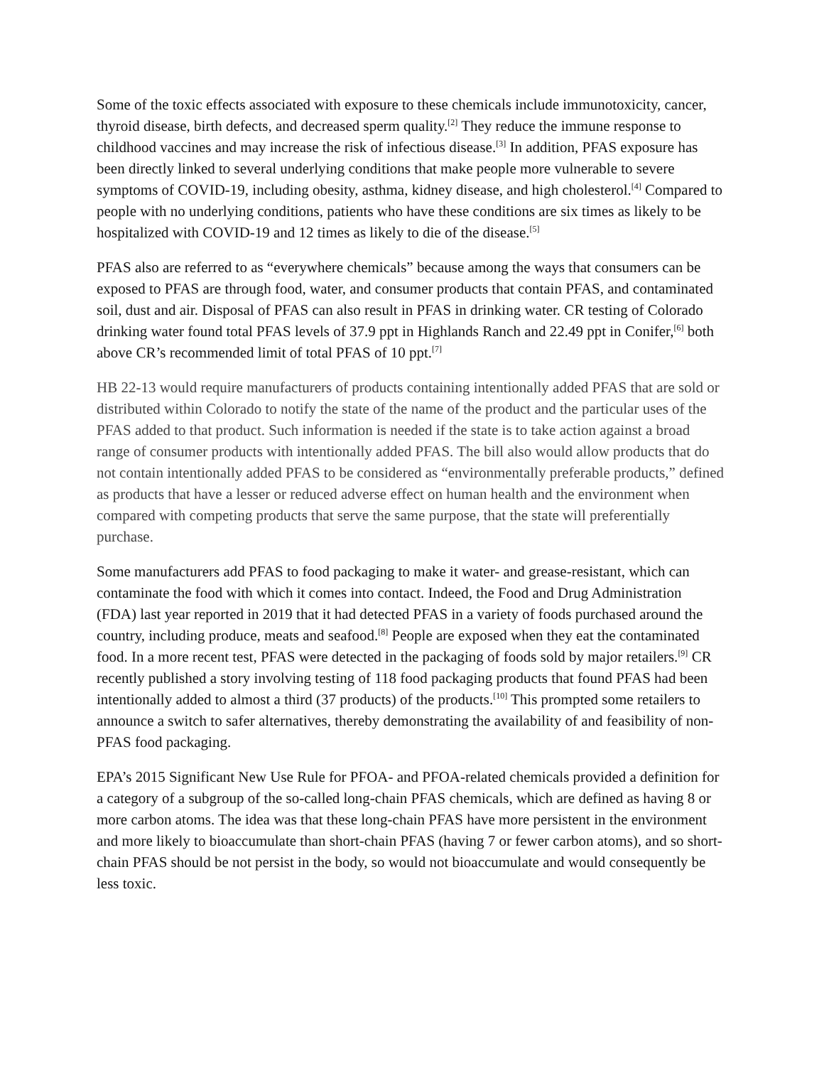Some of the toxic effects associated with exposure to these chemicals include immunotoxicity, cancer, thyroid disease, birth defects, and decreased sperm quality.<sup>[2]</sup> They reduce the immune response to childhood vaccines and may increase the risk of infectious disease.<sup>[3]</sup> In addition, PFAS exposure has been directly linked to several underlying conditions that make people more vulnerable to severe symptoms of COVID-19, including obesity, asthma, kidney disease, and high cholesterol.<sup>[4]</sup> Compared to people with no underlying conditions, patients who have these conditions are six times as likely to be hospitalized with COVID-19 and 12 times as likely to die of the disease.<sup>[5]</sup>
PFAS also are referred to as “everywhere chemicals” because among the ways that consumers can be exposed to PFAS are through food, water, and consumer products that contain PFAS, and contaminated soil, dust and air. Disposal of PFAS can also result in PFAS in drinking water. CR testing of Colorado drinking water found total PFAS levels of 37.9 ppt in Highlands Ranch and 22.49 ppt in Conifer,<sup>[6]</sup> both above CR’s recommended limit of total PFAS of 10 ppt.<sup>[7]</sup>
HB 22-13 would require manufacturers of products containing intentionally added PFAS that are sold or distributed within Colorado to notify the state of the name of the product and the particular uses of the PFAS added to that product. Such information is needed if the state is to take action against a broad range of consumer products with intentionally added PFAS. The bill also would allow products that do not contain intentionally added PFAS to be considered as “environmentally preferable products,” defined as products that have a lesser or reduced adverse effect on human health and the environment when compared with competing products that serve the same purpose, that the state will preferentially purchase.
Some manufacturers add PFAS to food packaging to make it water- and grease-resistant, which can contaminate the food with which it comes into contact. Indeed, the Food and Drug Administration (FDA) last year reported in 2019 that it had detected PFAS in a variety of foods purchased around the country, including produce, meats and seafood.<sup>[8]</sup> People are exposed when they eat the contaminated food. In a more recent test, PFAS were detected in the packaging of foods sold by major retailers.<sup>[9]</sup> CR recently published a story involving testing of 118 food packaging products that found PFAS had been intentionally added to almost a third (37 products) of the products.<sup>[10]</sup> This prompted some retailers to announce a switch to safer alternatives, thereby demonstrating the availability of and feasibility of non-PFAS food packaging.
EPA’s 2015 Significant New Use Rule for PFOA- and PFOA-related chemicals provided a definition for a category of a subgroup of the so-called long-chain PFAS chemicals, which are defined as having 8 or more carbon atoms. The idea was that these long-chain PFAS have more persistent in the environment and more likely to bioaccumulate than short-chain PFAS (having 7 or fewer carbon atoms), and so short-chain PFAS should be not persist in the body, so would not bioaccumulate and would consequently be less toxic.